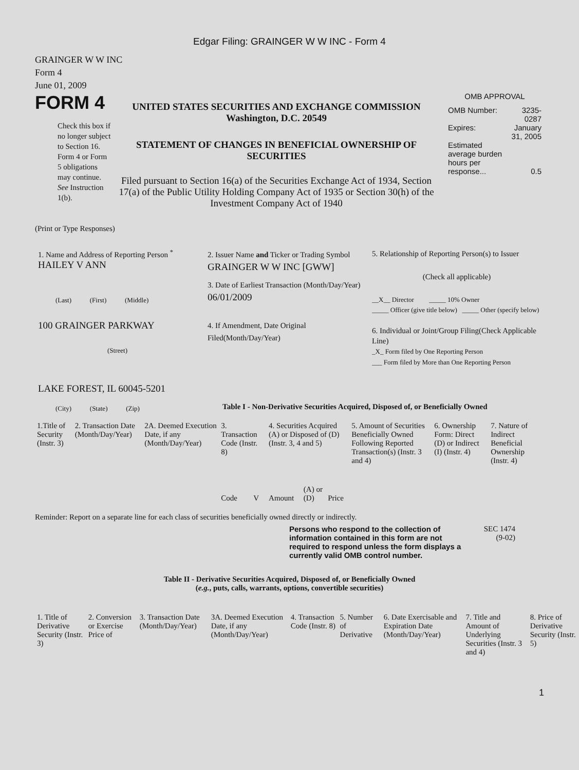Edgar Filing: GRAINGER W W INC - Form 4
GRAINGER W W INC
Form 4
June 01, 2009
FORM 4
Check this box if no longer subject to Section 16. Form 4 or Form 5 obligations may continue. See Instruction 1(b).
UNITED STATES SECURITIES AND EXCHANGE COMMISSION
Washington, D.C. 20549
STATEMENT OF CHANGES IN BENEFICIAL OWNERSHIP OF SECURITIES
Filed pursuant to Section 16(a) of the Securities Exchange Act of 1934, Section 17(a) of the Public Utility Holding Company Act of 1935 or Section 30(h) of the Investment Company Act of 1940
OMB APPROVAL
| OMB Number: | 3235-0287 |
| Expires: | January 31, 2005 |
| Estimated average burden hours per response... | 0.5 |
(Print or Type Responses)
1. Name and Address of Reporting Person <sup>*</sup>
HAILEY V ANN
(Last) (First) (Middle)
100 GRAINGER PARKWAY
(Street)
LAKE FOREST, IL 60045-5201
(City) (State) (Zip)
2. Issuer Name and Ticker or Trading Symbol
GRAINGER W W INC [GWW]
3. Date of Earliest Transaction (Month/Day/Year)
06/01/2009
4. If Amendment, Date Original Filed(Month/Day/Year)
5. Relationship of Reporting Person(s) to Issuer
(Check all applicable)
__X__ Director _____ 10% Owner
_____ Officer (give title below) _____ Other (specify below)
6. Individual or Joint/Group Filing(Check Applicable Line)
_X_ Form filed by One Reporting Person
___ Form filed by More than One Reporting Person
Table I - Non-Derivative Securities Acquired, Disposed of, or Beneficially Owned
| 1.Title of Security (Instr. 3) | 2. Transaction Date (Month/Day/Year) | 2A. Deemed Execution Date, if any (Month/Day/Year) | 3. Transaction Code (Instr. 8) | | 4. Securities Acquired (A) or Disposed of (D) (Instr. 3, 4 and 5) | | | 5. Amount of Securities Beneficially Owned Following Reported Transaction(s) (Instr. 3 and 4) | 6. Ownership Form: Direct (D) or Indirect (I) (Instr. 4) | 7. Nature of Indirect Beneficial Ownership (Instr. 4) |
| --- | --- | --- | --- | --- | --- | --- | --- | --- | --- | --- |
| | | | Code | V | Amount | (A) or (D) | Price | | | |
Reminder: Report on a separate line for each class of securities beneficially owned directly or indirectly.
Persons who respond to the collection of information contained in this form are not required to respond unless the form displays a currently valid OMB control number.
SEC 1474
(9-02)
Table II - Derivative Securities Acquired, Disposed of, or Beneficially Owned
(e.g., puts, calls, warrants, options, convertible securities)
| 1. Title of Derivative Security (Instr. 3) | 2. Conversion or Exercise Price of | 3. Transaction Date (Month/Day/Year) | 3A. Deemed Execution Date, if any (Month/Day/Year) | 4. Transaction Code (Instr. 8) | 5. Number of Derivative | 6. Date Exercisable and Expiration Date (Month/Day/Year) | 7. Title and Amount of Underlying Securities (Instr. 3 and 4) | 8. Price of Derivative Security (Instr. 5) |
| --- | --- | --- | --- | --- | --- | --- | --- | --- |
1